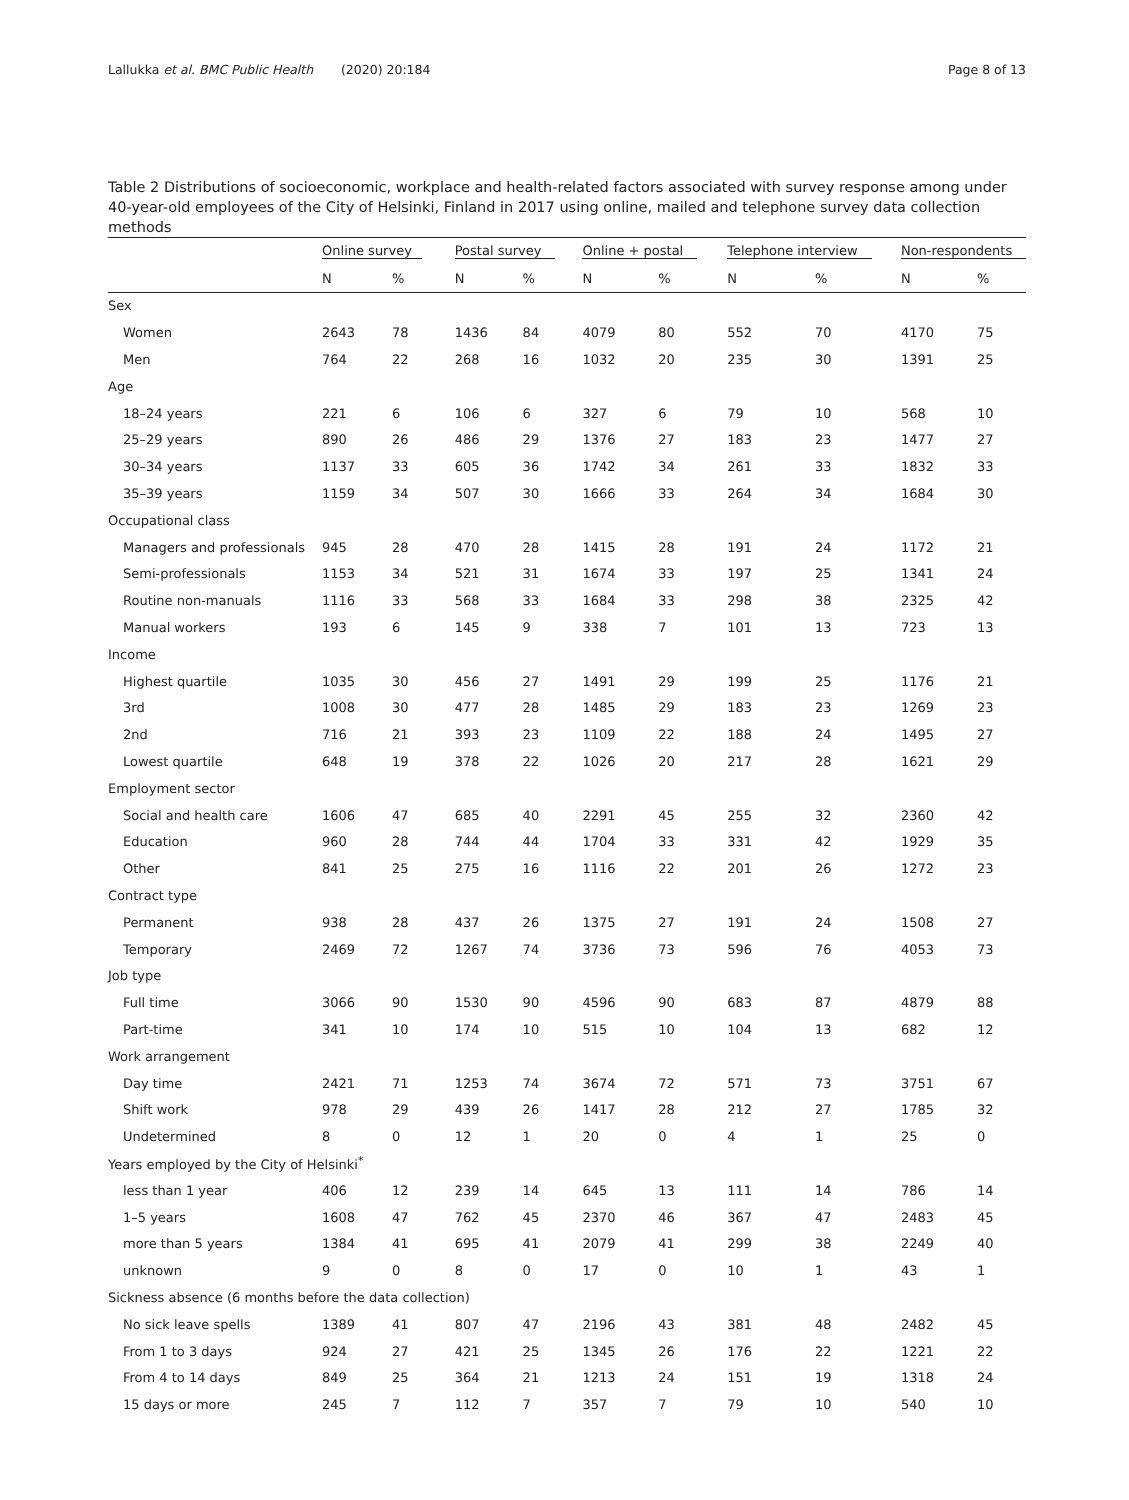Lallukka et al. BMC Public Health (2020) 20:184 Page 8 of 13
Table 2 Distributions of socioeconomic, workplace and health-related factors associated with survey response among under 40-year-old employees of the City of Helsinki, Finland in 2017 using online, mailed and telephone survey data collection methods
| | Online survey | | Postal survey | | Online + postal | | Telephone interview | | Non-respondents | |
| --- | --- | --- | --- | --- | --- | --- | --- | --- | --- | --- |
| | N | % | N | % | N | % | N | % | N | % |
| Sex | | | | | | | | | | |
| Women | 2643 | 78 | 1436 | 84 | 4079 | 80 | 552 | 70 | 4170 | 75 |
| Men | 764 | 22 | 268 | 16 | 1032 | 20 | 235 | 30 | 1391 | 25 |
| Age | | | | | | | | | | |
| 18–24 years | 221 | 6 | 106 | 6 | 327 | 6 | 79 | 10 | 568 | 10 |
| 25–29 years | 890 | 26 | 486 | 29 | 1376 | 27 | 183 | 23 | 1477 | 27 |
| 30–34 years | 1137 | 33 | 605 | 36 | 1742 | 34 | 261 | 33 | 1832 | 33 |
| 35–39 years | 1159 | 34 | 507 | 30 | 1666 | 33 | 264 | 34 | 1684 | 30 |
| Occupational class | | | | | | | | | | |
| Managers and professionals | 945 | 28 | 470 | 28 | 1415 | 28 | 191 | 24 | 1172 | 21 |
| Semi-professionals | 1153 | 34 | 521 | 31 | 1674 | 33 | 197 | 25 | 1341 | 24 |
| Routine non-manuals | 1116 | 33 | 568 | 33 | 1684 | 33 | 298 | 38 | 2325 | 42 |
| Manual workers | 193 | 6 | 145 | 9 | 338 | 7 | 101 | 13 | 723 | 13 |
| Income | | | | | | | | | | |
| Highest quartile | 1035 | 30 | 456 | 27 | 1491 | 29 | 199 | 25 | 1176 | 21 |
| 3rd | 1008 | 30 | 477 | 28 | 1485 | 29 | 183 | 23 | 1269 | 23 |
| 2nd | 716 | 21 | 393 | 23 | 1109 | 22 | 188 | 24 | 1495 | 27 |
| Lowest quartile | 648 | 19 | 378 | 22 | 1026 | 20 | 217 | 28 | 1621 | 29 |
| Employment sector | | | | | | | | | | |
| Social and health care | 1606 | 47 | 685 | 40 | 2291 | 45 | 255 | 32 | 2360 | 42 |
| Education | 960 | 28 | 744 | 44 | 1704 | 33 | 331 | 42 | 1929 | 35 |
| Other | 841 | 25 | 275 | 16 | 1116 | 22 | 201 | 26 | 1272 | 23 |
| Contract type | | | | | | | | | | |
| Permanent | 938 | 28 | 437 | 26 | 1375 | 27 | 191 | 24 | 1508 | 27 |
| Temporary | 2469 | 72 | 1267 | 74 | 3736 | 73 | 596 | 76 | 4053 | 73 |
| Job type | | | | | | | | | | |
| Full time | 3066 | 90 | 1530 | 90 | 4596 | 90 | 683 | 87 | 4879 | 88 |
| Part-time | 341 | 10 | 174 | 10 | 515 | 10 | 104 | 13 | 682 | 12 |
| Work arrangement | | | | | | | | | | |
| Day time | 2421 | 71 | 1253 | 74 | 3674 | 72 | 571 | 73 | 3751 | 67 |
| Shift work | 978 | 29 | 439 | 26 | 1417 | 28 | 212 | 27 | 1785 | 32 |
| Undetermined | 8 | 0 | 12 | 1 | 20 | 0 | 4 | 1 | 25 | 0 |
| Years employed by the City of Helsinki<sup>*</sup> | | | | | | | | | | |
| less than 1 year | 406 | 12 | 239 | 14 | 645 | 13 | 111 | 14 | 786 | 14 |
| 1–5 years | 1608 | 47 | 762 | 45 | 2370 | 46 | 367 | 47 | 2483 | 45 |
| more than 5 years | 1384 | 41 | 695 | 41 | 2079 | 41 | 299 | 38 | 2249 | 40 |
| unknown | 9 | 0 | 8 | 0 | 17 | 0 | 10 | 1 | 43 | 1 |
| Sickness absence (6 months before the data collection) | | | | | | | | | | |
| No sick leave spells | 1389 | 41 | 807 | 47 | 2196 | 43 | 381 | 48 | 2482 | 45 |
| From 1 to 3 days | 924 | 27 | 421 | 25 | 1345 | 26 | 176 | 22 | 1221 | 22 |
| From 4 to 14 days | 849 | 25 | 364 | 21 | 1213 | 24 | 151 | 19 | 1318 | 24 |
| 15 days or more | 245 | 7 | 112 | 7 | 357 | 7 | 79 | 10 | 540 | 10 |